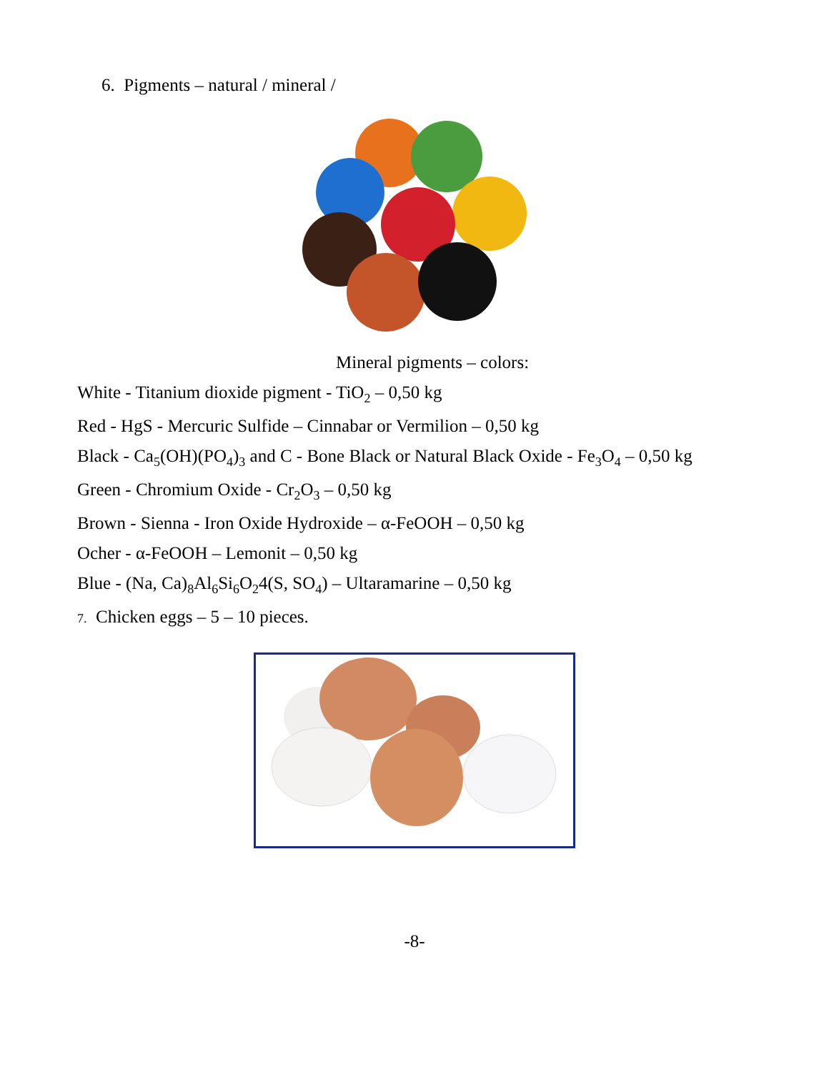6. Pigments – natural / mineral /
Mineral pigments – colors:
White - Titanium dioxide pigment - TiO<sub>2</sub> – 0,50 kg
Red - HgS - Mercuric Sulfide – Cinnabar or Vermilion – 0,50 kg
Black - Ca<sub>5</sub>(OH)(PO<sub>4</sub>)<sub>3</sub> and C - Bone Black or Natural Black Oxide - Fe<sub>3</sub>O<sub>4</sub> – 0,50 kg
Green - Chromium Oxide - Cr<sub>2</sub>O<sub>3</sub> – 0,50 kg
Brown - Sienna - Iron Oxide Hydroxide – α-FeOOH – 0,50 kg
Ocher - α-FeOOH – Lemonit – 0,50 kg
Blue - (Na, Ca)<sub>8</sub>Al<sub>6</sub>Si<sub>6</sub>O<sub>2</sub>4(S, SO<sub>4</sub>) – Ultaramarine – 0,50 kg
7. Chicken eggs – 5 – 10 pieces.
-8-